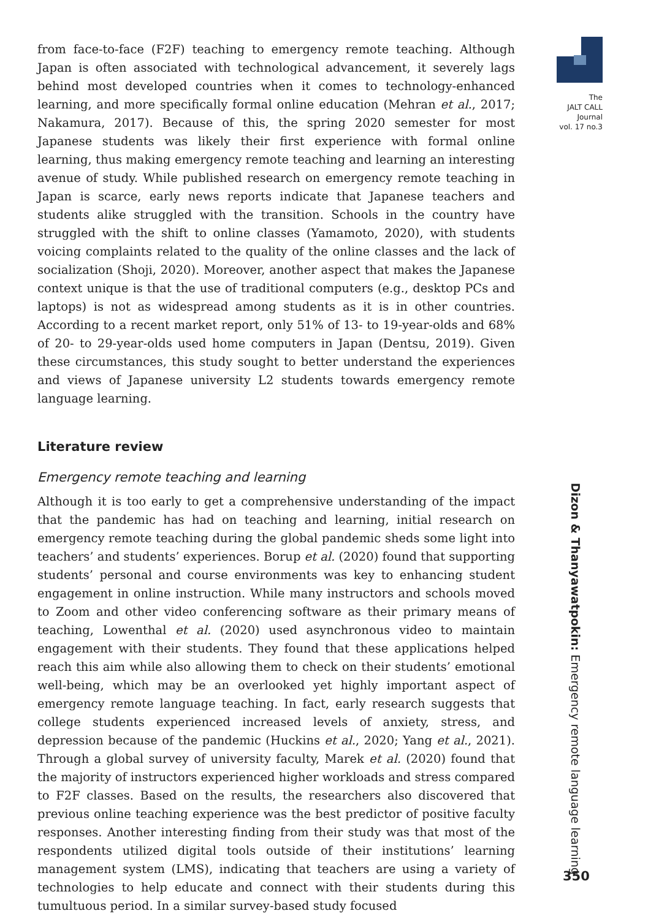from face-to-face (F2F) teaching to emergency remote teaching. Although Japan is often associated with technological advancement, it severely lags behind most developed countries when it comes to technology-enhanced learning, and more specifically formal online education (Mehran et al., 2017; Nakamura, 2017). Because of this, the spring 2020 semester for most Japanese students was likely their first experience with formal online learning, thus making emergency remote teaching and learning an interesting avenue of study. While published research on emergency remote teaching in Japan is scarce, early news reports indicate that Japanese teachers and students alike struggled with the transition. Schools in the country have struggled with the shift to online classes (Yamamoto, 2020), with students voicing complaints related to the quality of the online classes and the lack of socialization (Shoji, 2020). Moreover, another aspect that makes the Japanese context unique is that the use of traditional computers (e.g., desktop PCs and laptops) is not as widespread among students as it is in other countries. According to a recent market report, only 51% of 13- to 19-year-olds and 68% of 20- to 29-year-olds used home computers in Japan (Dentsu, 2019). Given these circumstances, this study sought to better understand the experiences and views of Japanese university L2 students towards emergency remote language learning.
Literature review
Emergency remote teaching and learning
Although it is too early to get a comprehensive understanding of the impact that the pandemic has had on teaching and learning, initial research on emergency remote teaching during the global pandemic sheds some light into teachers’ and students’ experiences. Borup et al. (2020) found that supporting students’ personal and course environments was key to enhancing student engagement in online instruction. While many instructors and schools moved to Zoom and other video conferencing software as their primary means of teaching, Lowenthal et al. (2020) used asynchronous video to maintain engagement with their students. They found that these applications helped reach this aim while also allowing them to check on their students’ emotional well-being, which may be an overlooked yet highly important aspect of emergency remote language teaching. In fact, early research suggests that college students experienced increased levels of anxiety, stress, and depression because of the pandemic (Huckins et al., 2020; Yang et al., 2021). Through a global survey of university faculty, Marek et al. (2020) found that the majority of instructors experienced higher workloads and stress compared to F2F classes. Based on the results, the researchers also discovered that previous online teaching experience was the best predictor of positive faculty responses. Another interesting finding from their study was that most of the respondents utilized digital tools outside of their institutions’ learning management system (LMS), indicating that teachers are using a variety of technologies to help educate and connect with their students during this tumultuous period. In a similar survey-based study focused
The
JALT CALL
Journal
vol. 17 no.3
Dizon & Thanyawatpokin: Emergency remote language learning
350